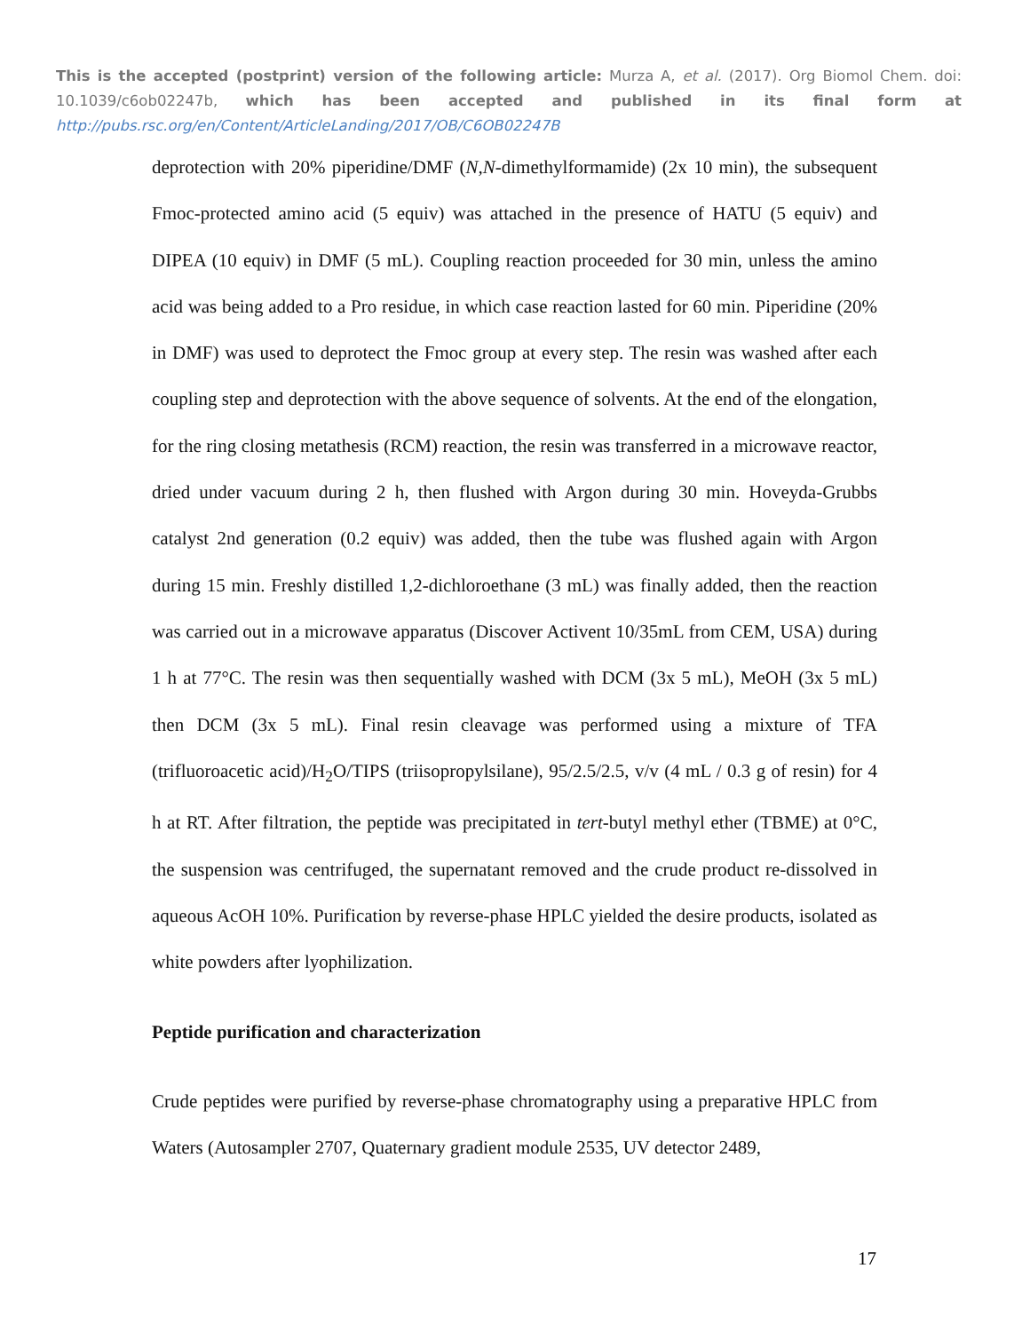This is the accepted (postprint) version of the following article: Murza A, et al. (2017). Org Biomol Chem. doi: 10.1039/c6ob02247b, which has been accepted and published in its final form at http://pubs.rsc.org/en/Content/ArticleLanding/2017/OB/C6OB02247B
deprotection with 20% piperidine/DMF (N,N-dimethylformamide) (2x 10 min), the subsequent Fmoc-protected amino acid (5 equiv) was attached in the presence of HATU (5 equiv) and DIPEA (10 equiv) in DMF (5 mL). Coupling reaction proceeded for 30 min, unless the amino acid was being added to a Pro residue, in which case reaction lasted for 60 min. Piperidine (20% in DMF) was used to deprotect the Fmoc group at every step. The resin was washed after each coupling step and deprotection with the above sequence of solvents. At the end of the elongation, for the ring closing metathesis (RCM) reaction, the resin was transferred in a microwave reactor, dried under vacuum during 2 h, then flushed with Argon during 30 min. Hoveyda-Grubbs catalyst 2nd generation (0.2 equiv) was added, then the tube was flushed again with Argon during 15 min. Freshly distilled 1,2-dichloroethane (3 mL) was finally added, then the reaction was carried out in a microwave apparatus (Discover Activent 10/35mL from CEM, USA) during 1 h at 77°C. The resin was then sequentially washed with DCM (3x 5 mL), MeOH (3x 5 mL) then DCM (3x 5 mL). Final resin cleavage was performed using a mixture of TFA (trifluoroacetic acid)/H<sub>2</sub>O/TIPS (triisopropylsilane), 95/2.5/2.5, v/v (4 mL / 0.3 g of resin) for 4 h at RT. After filtration, the peptide was precipitated in tert-butyl methyl ether (TBME) at 0°C, the suspension was centrifuged, the supernatant removed and the crude product re-dissolved in aqueous AcOH 10%. Purification by reverse-phase HPLC yielded the desire products, isolated as white powders after lyophilization.
Peptide purification and characterization
Crude peptides were purified by reverse-phase chromatography using a preparative HPLC from Waters (Autosampler 2707, Quaternary gradient module 2535, UV detector 2489,
17